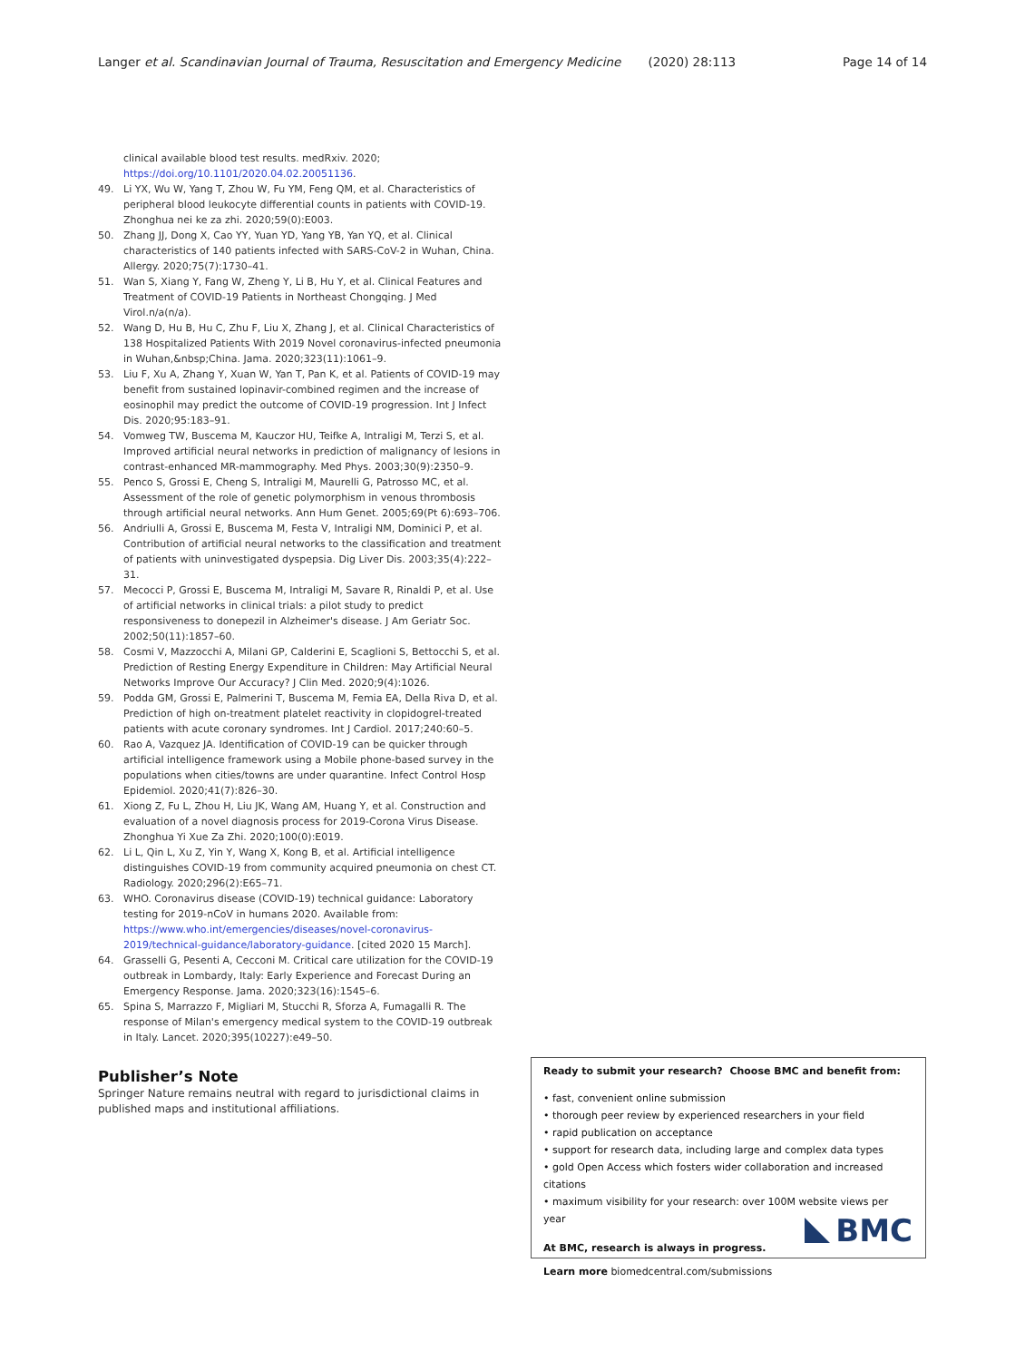Langer et al. Scandinavian Journal of Trauma, Resuscitation and Emergency Medicine (2020) 28:113
Page 14 of 14
clinical available blood test results. medRxiv. 2020; https://doi.org/10.1101/2020.04.02.20051136.
49. Li YX, Wu W, Yang T, Zhou W, Fu YM, Feng QM, et al. Characteristics of peripheral blood leukocyte differential counts in patients with COVID-19. Zhonghua nei ke za zhi. 2020;59(0):E003.
50. Zhang JJ, Dong X, Cao YY, Yuan YD, Yang YB, Yan YQ, et al. Clinical characteristics of 140 patients infected with SARS-CoV-2 in Wuhan, China. Allergy. 2020;75(7):1730–41.
51. Wan S, Xiang Y, Fang W, Zheng Y, Li B, Hu Y, et al. Clinical Features and Treatment of COVID-19 Patients in Northeast Chongqing. J Med Virol.n/a(n/a).
52. Wang D, Hu B, Hu C, Zhu F, Liu X, Zhang J, et al. Clinical Characteristics of 138 Hospitalized Patients With 2019 Novel coronavirus-infected pneumonia in Wuhan,&nbsp;China. Jama. 2020;323(11):1061–9.
53. Liu F, Xu A, Zhang Y, Xuan W, Yan T, Pan K, et al. Patients of COVID-19 may benefit from sustained lopinavir-combined regimen and the increase of eosinophil may predict the outcome of COVID-19 progression. Int J Infect Dis. 2020;95:183–91.
54. Vomweg TW, Buscema M, Kauczor HU, Teifke A, Intraligi M, Terzi S, et al. Improved artificial neural networks in prediction of malignancy of lesions in contrast-enhanced MR-mammography. Med Phys. 2003;30(9):2350–9.
55. Penco S, Grossi E, Cheng S, Intraligi M, Maurelli G, Patrosso MC, et al. Assessment of the role of genetic polymorphism in venous thrombosis through artificial neural networks. Ann Hum Genet. 2005;69(Pt 6):693–706.
56. Andriulli A, Grossi E, Buscema M, Festa V, Intraligi NM, Dominici P, et al. Contribution of artificial neural networks to the classification and treatment of patients with uninvestigated dyspepsia. Dig Liver Dis. 2003;35(4):222–31.
57. Mecocci P, Grossi E, Buscema M, Intraligi M, Savare R, Rinaldi P, et al. Use of artificial networks in clinical trials: a pilot study to predict responsiveness to donepezil in Alzheimer's disease. J Am Geriatr Soc. 2002;50(11):1857–60.
58. Cosmi V, Mazzocchi A, Milani GP, Calderini E, Scaglioni S, Bettocchi S, et al. Prediction of Resting Energy Expenditure in Children: May Artificial Neural Networks Improve Our Accuracy? J Clin Med. 2020;9(4):1026.
59. Podda GM, Grossi E, Palmerini T, Buscema M, Femia EA, Della Riva D, et al. Prediction of high on-treatment platelet reactivity in clopidogrel-treated patients with acute coronary syndromes. Int J Cardiol. 2017;240:60–5.
60. Rao A, Vazquez JA. Identification of COVID-19 can be quicker through artificial intelligence framework using a Mobile phone-based survey in the populations when cities/towns are under quarantine. Infect Control Hosp Epidemiol. 2020;41(7):826–30.
61. Xiong Z, Fu L, Zhou H, Liu JK, Wang AM, Huang Y, et al. Construction and evaluation of a novel diagnosis process for 2019-Corona Virus Disease. Zhonghua Yi Xue Za Zhi. 2020;100(0):E019.
62. Li L, Qin L, Xu Z, Yin Y, Wang X, Kong B, et al. Artificial intelligence distinguishes COVID-19 from community acquired pneumonia on chest CT. Radiology. 2020;296(2):E65–71.
63. WHO. Coronavirus disease (COVID-19) technical guidance: Laboratory testing for 2019-nCoV in humans 2020. Available from: https://www.who.int/emergencies/diseases/novel-coronavirus-2019/technical-guidance/laboratory-guidance. [cited 2020 15 March].
64. Grasselli G, Pesenti A, Cecconi M. Critical care utilization for the COVID-19 outbreak in Lombardy, Italy: Early Experience and Forecast During an Emergency Response. Jama. 2020;323(16):1545–6.
65. Spina S, Marrazzo F, Migliari M, Stucchi R, Sforza A, Fumagalli R. The response of Milan's emergency medical system to the COVID-19 outbreak in Italy. Lancet. 2020;395(10227):e49–50.
Publisher’s Note
Springer Nature remains neutral with regard to jurisdictional claims in published maps and institutional affiliations.
Ready to submit your research? Choose BMC and benefit from:
• fast, convenient online submission
• thorough peer review by experienced researchers in your field
• rapid publication on acceptance
• support for research data, including large and complex data types
• gold Open Access which fosters wider collaboration and increased citations
• maximum visibility for your research: over 100M website views per year
At BMC, research is always in progress.
Learn more biomedcentral.com/submissions
BMC